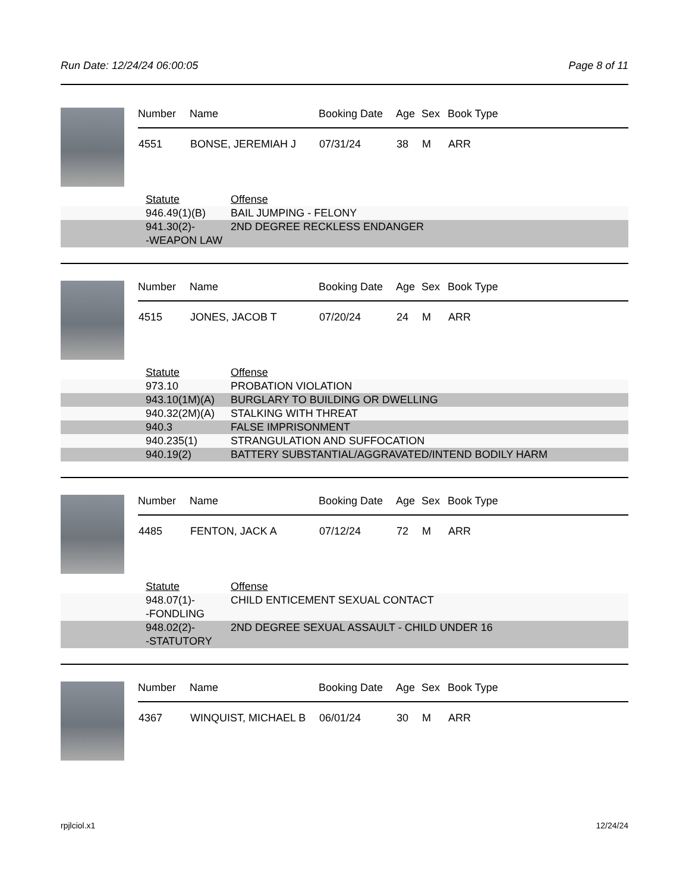Run Date: 12/24/24 06:00:05 Page 8 of 11
| Number | Name | Booking Date | Age | Sex | Book Type |
| --- | --- | --- | --- | --- | --- |
| 4551 | BONSE, JEREMIAH J | 07/31/24 | 38 | M | ARR |
| Statute | Offense |
| --- | --- |
| 946.49(1)(B) | BAIL JUMPING - FELONY |
| 941.30(2)- -WEAPON LAW | 2ND DEGREE RECKLESS ENDANGER |
| Number | Name | Booking Date | Age | Sex | Book Type |
| --- | --- | --- | --- | --- | --- |
| 4515 | JONES, JACOB T | 07/20/24 | 24 | M | ARR |
| Statute | Offense |
| --- | --- |
| 973.10 | PROBATION VIOLATION |
| 943.10(1M)(A) | BURGLARY TO BUILDING OR DWELLING |
| 940.32(2M)(A) | STALKING WITH THREAT |
| 940.3 | FALSE IMPRISONMENT |
| 940.235(1) | STRANGULATION AND SUFFOCATION |
| 940.19(2) | BATTERY SUBSTANTIAL/AGGRAVATED/INTEND BODILY HARM |
| Number | Name | Booking Date | Age | Sex | Book Type |
| --- | --- | --- | --- | --- | --- |
| 4485 | FENTON, JACK A | 07/12/24 | 72 | M | ARR |
| Statute | Offense |
| --- | --- |
| 948.07(1)- -FONDLING | CHILD ENTICEMENT SEXUAL CONTACT |
| 948.02(2)- -STATUTORY | 2ND DEGREE SEXUAL ASSAULT - CHILD UNDER 16 |
| Number | Name | Booking Date | Age | Sex | Book Type |
| --- | --- | --- | --- | --- | --- |
| 4367 | WINQUIST, MICHAEL B | 06/01/24 | 30 | M | ARR |
rpjlciol.x1 12/24/24